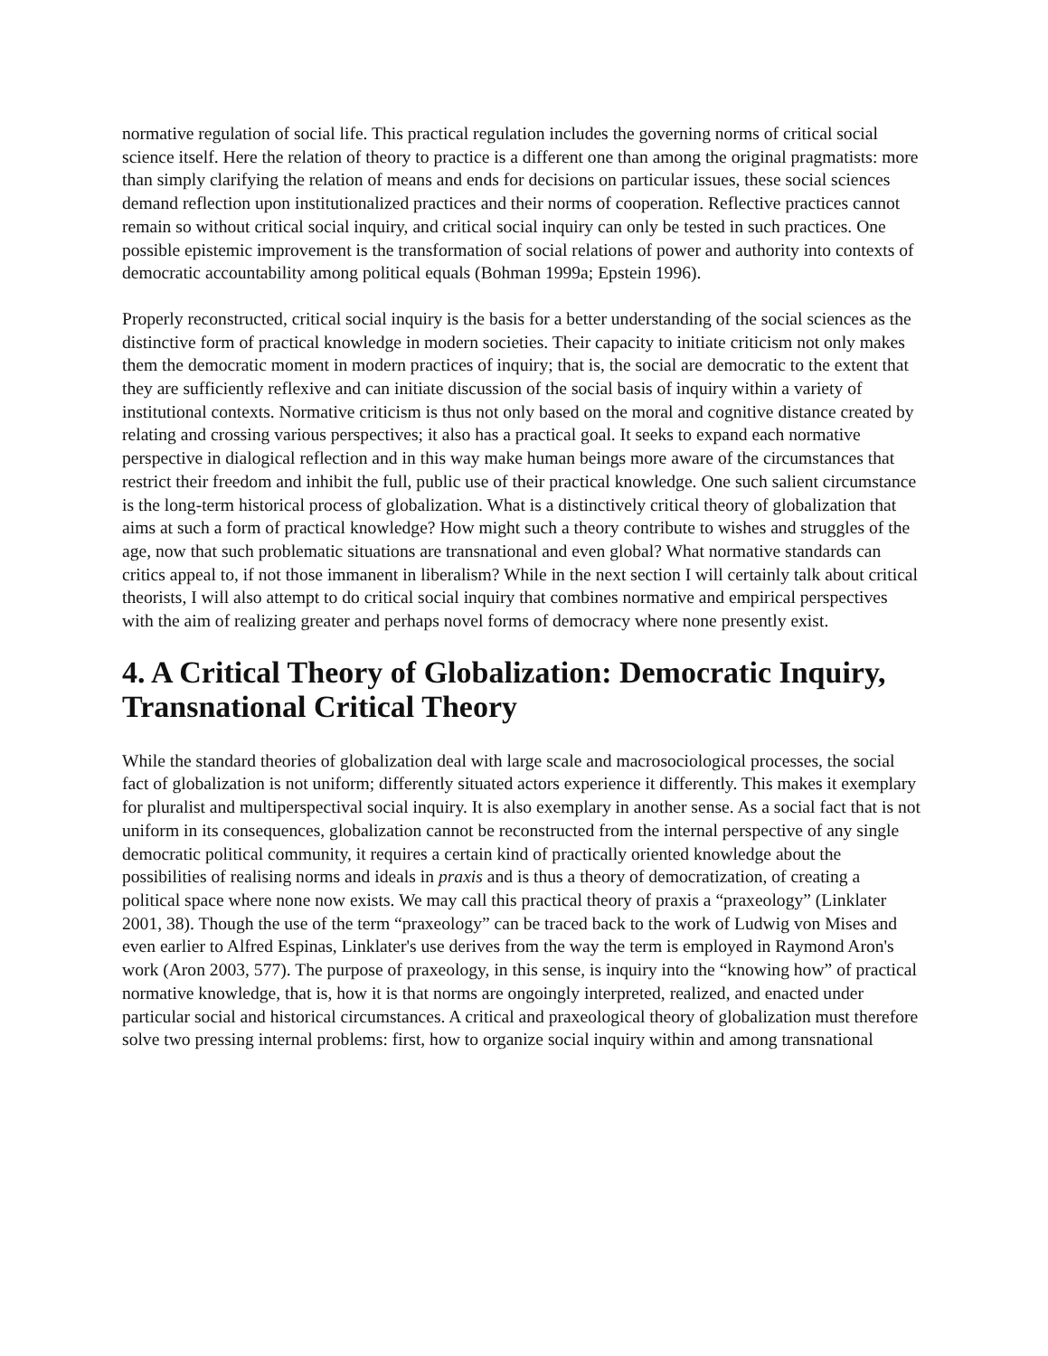normative regulation of social life. This practical regulation includes the governing norms of critical social science itself. Here the relation of theory to practice is a different one than among the original pragmatists: more than simply clarifying the relation of means and ends for decisions on particular issues, these social sciences demand reflection upon institutionalized practices and their norms of cooperation. Reflective practices cannot remain so without critical social inquiry, and critical social inquiry can only be tested in such practices. One possible epistemic improvement is the transformation of social relations of power and authority into contexts of democratic accountability among political equals (Bohman 1999a; Epstein 1996).
Properly reconstructed, critical social inquiry is the basis for a better understanding of the social sciences as the distinctive form of practical knowledge in modern societies. Their capacity to initiate criticism not only makes them the democratic moment in modern practices of inquiry; that is, the social are democratic to the extent that they are sufficiently reflexive and can initiate discussion of the social basis of inquiry within a variety of institutional contexts. Normative criticism is thus not only based on the moral and cognitive distance created by relating and crossing various perspectives; it also has a practical goal. It seeks to expand each normative perspective in dialogical reflection and in this way make human beings more aware of the circumstances that restrict their freedom and inhibit the full, public use of their practical knowledge. One such salient circumstance is the long-term historical process of globalization. What is a distinctively critical theory of globalization that aims at such a form of practical knowledge? How might such a theory contribute to wishes and struggles of the age, now that such problematic situations are transnational and even global? What normative standards can critics appeal to, if not those immanent in liberalism? While in the next section I will certainly talk about critical theorists, I will also attempt to do critical social inquiry that combines normative and empirical perspectives with the aim of realizing greater and perhaps novel forms of democracy where none presently exist.
4. A Critical Theory of Globalization: Democratic Inquiry, Transnational Critical Theory
While the standard theories of globalization deal with large scale and macrosociological processes, the social fact of globalization is not uniform; differently situated actors experience it differently. This makes it exemplary for pluralist and multiperspectival social inquiry. It is also exemplary in another sense. As a social fact that is not uniform in its consequences, globalization cannot be reconstructed from the internal perspective of any single democratic political community, it requires a certain kind of practically oriented knowledge about the possibilities of realising norms and ideals in praxis and is thus a theory of democratization, of creating a political space where none now exists. We may call this practical theory of praxis a “praxeology” (Linklater 2001, 38). Though the use of the term “praxeology” can be traced back to the work of Ludwig von Mises and even earlier to Alfred Espinas, Linklater's use derives from the way the term is employed in Raymond Aron's work (Aron 2003, 577). The purpose of praxeology, in this sense, is inquiry into the “knowing how” of practical normative knowledge, that is, how it is that norms are ongoingly interpreted, realized, and enacted under particular social and historical circumstances. A critical and praxeological theory of globalization must therefore solve two pressing internal problems: first, how to organize social inquiry within and among transnational